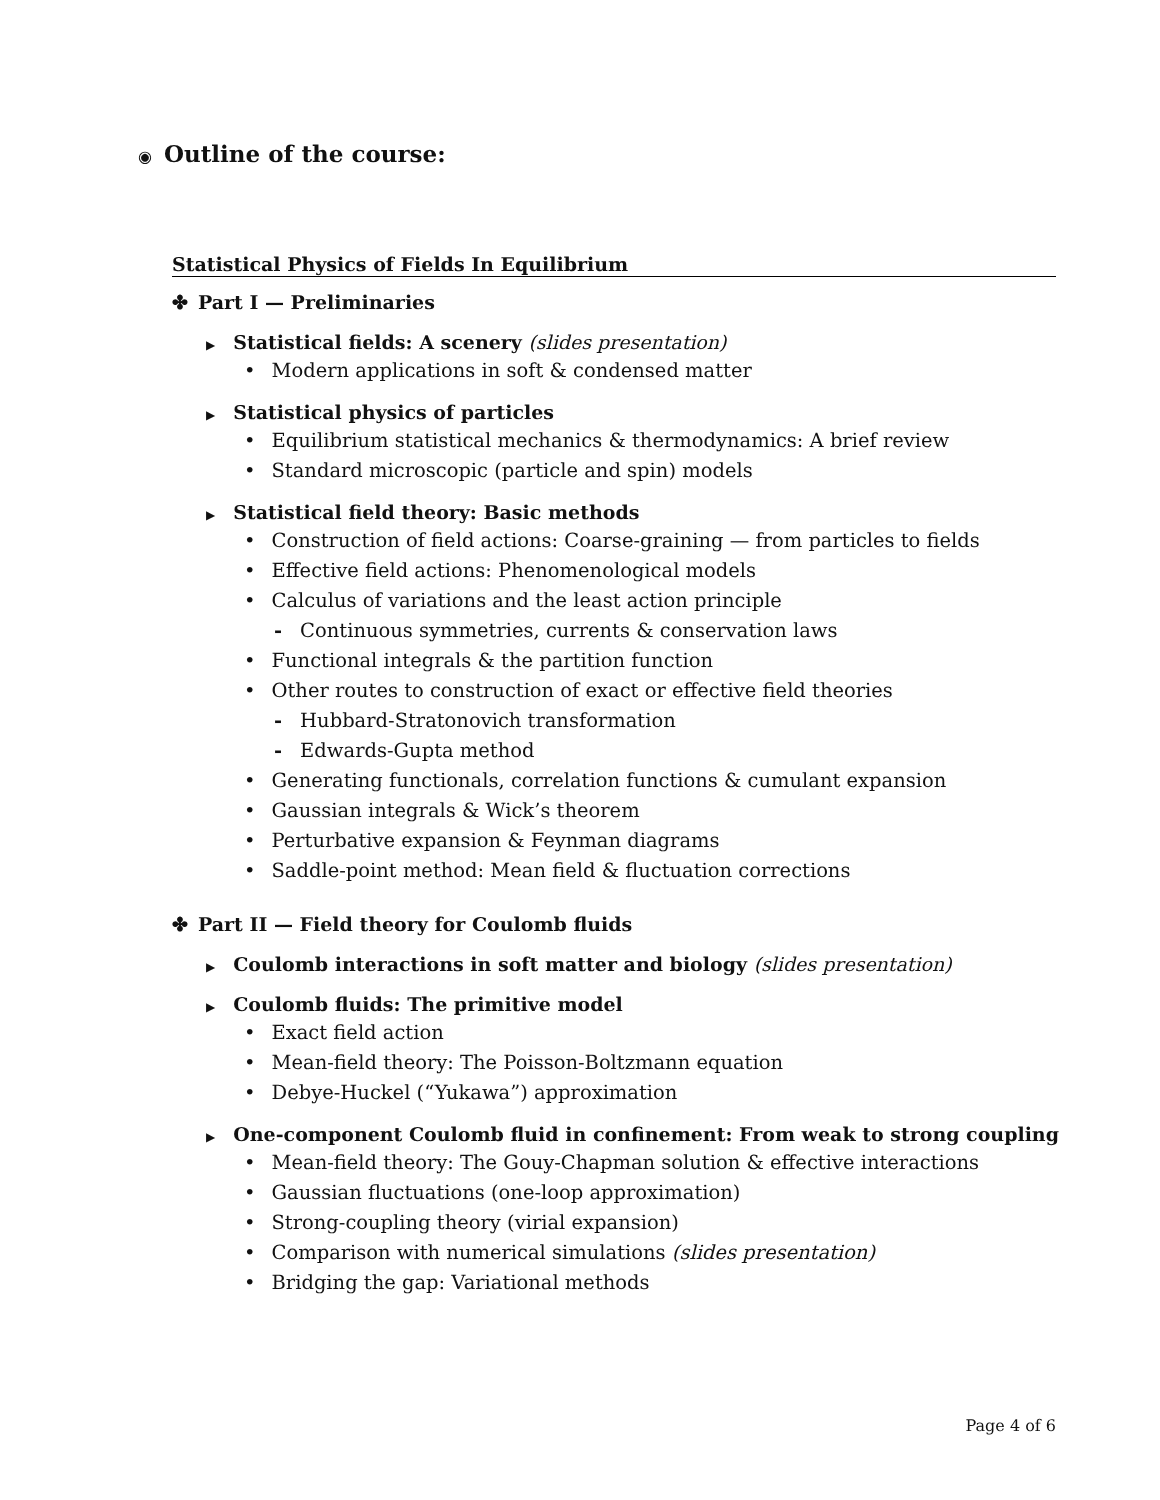◉ Outline of the course:
Statistical Physics of Fields In Equilibrium
✤ Part I — Preliminaries
▶ Statistical fields: A scenery (slides presentation)
• Modern applications in soft & condensed matter
▶ Statistical physics of particles
• Equilibrium statistical mechanics & thermodynamics: A brief review
• Standard microscopic (particle and spin) models
▶ Statistical field theory: Basic methods
• Construction of field actions: Coarse-graining — from particles to fields
• Effective field actions: Phenomenological models
• Calculus of variations and the least action principle
- Continuous symmetries, currents & conservation laws
• Functional integrals & the partition function
• Other routes to construction of exact or effective field theories
- Hubbard-Stratonovich transformation
- Edwards-Gupta method
• Generating functionals, correlation functions & cumulant expansion
• Gaussian integrals & Wick’s theorem
• Perturbative expansion & Feynman diagrams
• Saddle-point method: Mean field & fluctuation corrections
✤ Part II — Field theory for Coulomb fluids
▶ Coulomb interactions in soft matter and biology (slides presentation)
▶ Coulomb fluids: The primitive model
• Exact field action
• Mean-field theory: The Poisson-Boltzmann equation
• Debye-Huckel (“Yukawa”) approximation
▶ One-component Coulomb fluid in confinement: From weak to strong coupling
• Mean-field theory: The Gouy-Chapman solution & effective interactions
• Gaussian fluctuations (one-loop approximation)
• Strong-coupling theory (virial expansion)
• Comparison with numerical simulations (slides presentation)
• Bridging the gap: Variational methods
Page 4 of 6